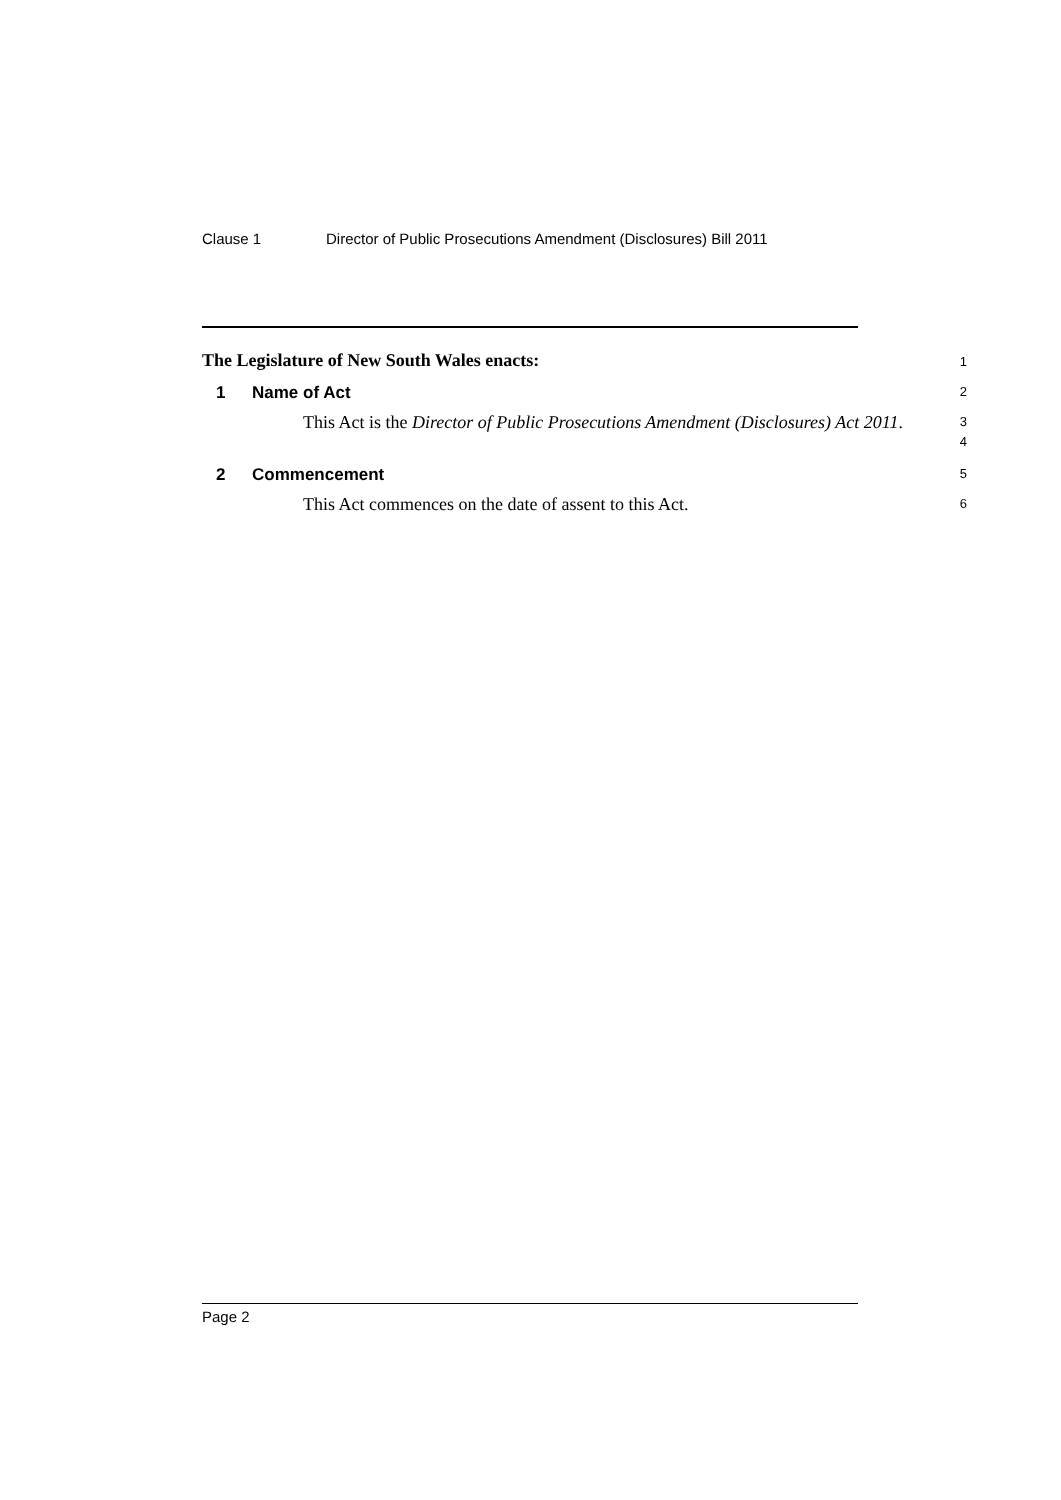Clause 1 Director of Public Prosecutions Amendment (Disclosures) Bill 2011
The Legislature of New South Wales enacts:
1
1 Name of Act
2
This Act is the Director of Public Prosecutions Amendment (Disclosures) Act 2011.
3
4
2 Commencement
5
This Act commences on the date of assent to this Act.
6
Page 2